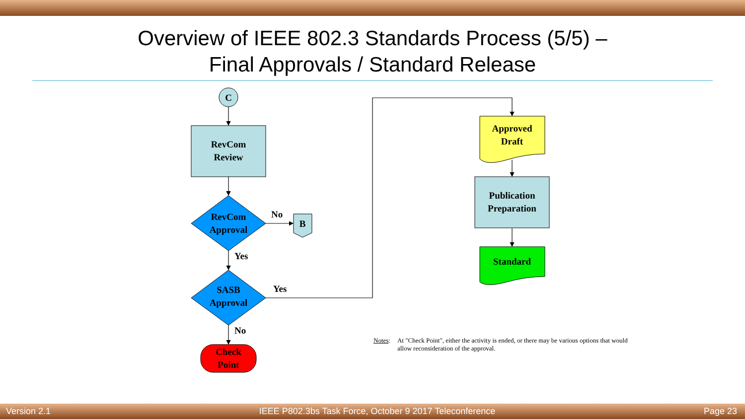Overview of IEEE 802.3 Standards Process (5/5) –
Final Approvals / Standard Release
C
RevCom
Review
RevCom
Approval
SASB
Approval
B
Check
Point
Approved
Draft
Publication
Preparation
Standard
No
Yes
Yes
No
Notes: At "Check Point", either the activity is ended, or there may be various options that would allow reconsideration of the approval.
Version 2.1 IEEE P802.3bs Task Force, October 9 2017 Teleconference Page 23